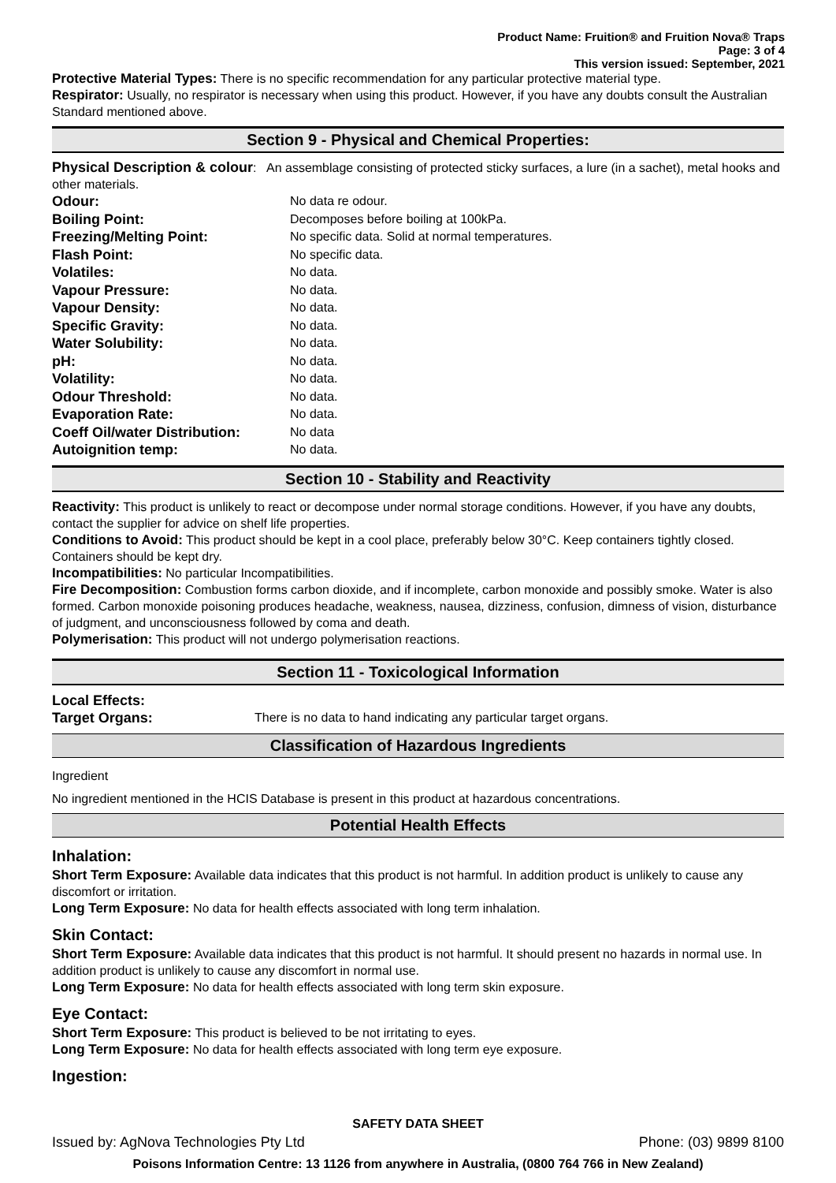Product Name: Fruition® and Fruition Nova® Traps
Page: 3 of 4
This version issued: September, 2021
Protective Material Types: There is no specific recommendation for any particular protective material type.
Respirator: Usually, no respirator is necessary when using this product. However, if you have any doubts consult the Australian Standard mentioned above.
Section 9 - Physical and Chemical Properties:
Physical Description & colour: An assemblage consisting of protected sticky surfaces, a lure (in a sachet), metal hooks and other materials.
| Odour: | No data re odour. |
| Boiling Point: | Decomposes before boiling at 100kPa. |
| Freezing/Melting Point: | No specific data. Solid at normal temperatures. |
| Flash Point: | No specific data. |
| Volatiles: | No data. |
| Vapour Pressure: | No data. |
| Vapour Density: | No data. |
| Specific Gravity: | No data. |
| Water Solubility: | No data. |
| pH: | No data. |
| Volatility: | No data. |
| Odour Threshold: | No data. |
| Evaporation Rate: | No data. |
| Coeff Oil/water Distribution: | No data |
| Autoignition temp: | No data. |
Section 10 - Stability and Reactivity
Reactivity: This product is unlikely to react or decompose under normal storage conditions. However, if you have any doubts, contact the supplier for advice on shelf life properties.
Conditions to Avoid: This product should be kept in a cool place, preferably below 30°C. Keep containers tightly closed. Containers should be kept dry.
Incompatibilities: No particular Incompatibilities.
Fire Decomposition: Combustion forms carbon dioxide, and if incomplete, carbon monoxide and possibly smoke. Water is also formed. Carbon monoxide poisoning produces headache, weakness, nausea, dizziness, confusion, dimness of vision, disturbance of judgment, and unconsciousness followed by coma and death.
Polymerisation: This product will not undergo polymerisation reactions.
Section 11 - Toxicological Information
| Local Effects: Target Organs: | There is no data to hand indicating any particular target organs. |
Classification of Hazardous Ingredients
Ingredient
No ingredient mentioned in the HCIS Database is present in this product at hazardous concentrations.
Potential Health Effects
Inhalation:
Short Term Exposure: Available data indicates that this product is not harmful. In addition product is unlikely to cause any discomfort or irritation.
Long Term Exposure: No data for health effects associated with long term inhalation.
Skin Contact:
Short Term Exposure: Available data indicates that this product is not harmful. It should present no hazards in normal use. In addition product is unlikely to cause any discomfort in normal use.
Long Term Exposure: No data for health effects associated with long term skin exposure.
Eye Contact:
Short Term Exposure: This product is believed to be not irritating to eyes.
Long Term Exposure: No data for health effects associated with long term eye exposure.
Ingestion:
SAFETY DATA SHEET
Issued by: AgNova Technologies Pty Ltd Phone: (03) 9899 8100
Poisons Information Centre: 13 1126 from anywhere in Australia, (0800 764 766 in New Zealand)